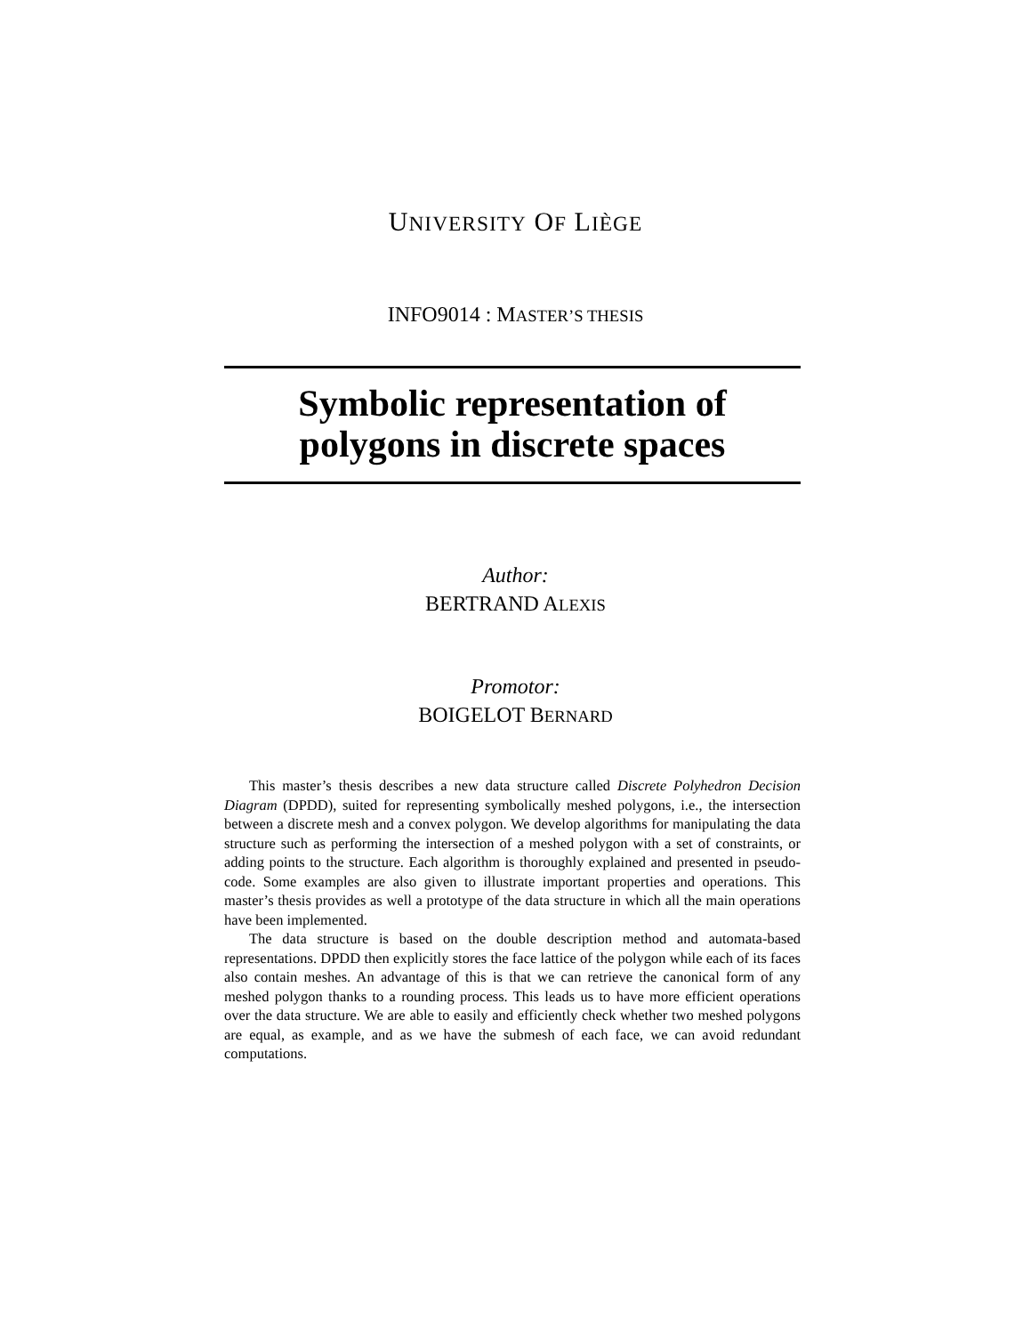UNIVERSITY OF LIÈGE
INFO9014 : MASTER’S THESIS
Symbolic representation of
polygons in discrete spaces
Author:
BERTRAND ALEXIS
Promotor:
BOIGELOT BERNARD
This master’s thesis describes a new data structure called Discrete Polyhedron Decision Diagram (DPDD), suited for representing symbolically meshed polygons, i.e., the intersection between a discrete mesh and a convex polygon. We develop algorithms for manipulating the data structure such as performing the intersection of a meshed polygon with a set of constraints, or adding points to the structure. Each algorithm is thoroughly explained and presented in pseudo-code. Some examples are also given to illustrate important properties and operations. This master’s thesis provides as well a prototype of the data structure in which all the main operations have been implemented.
The data structure is based on the double description method and automata-based representations. DPDD then explicitly stores the face lattice of the polygon while each of its faces also contain meshes. An advantage of this is that we can retrieve the canonical form of any meshed polygon thanks to a rounding process. This leads us to have more efficient operations over the data structure. We are able to easily and efficiently check whether two meshed polygons are equal, as example, and as we have the submesh of each face, we can avoid redundant computations.